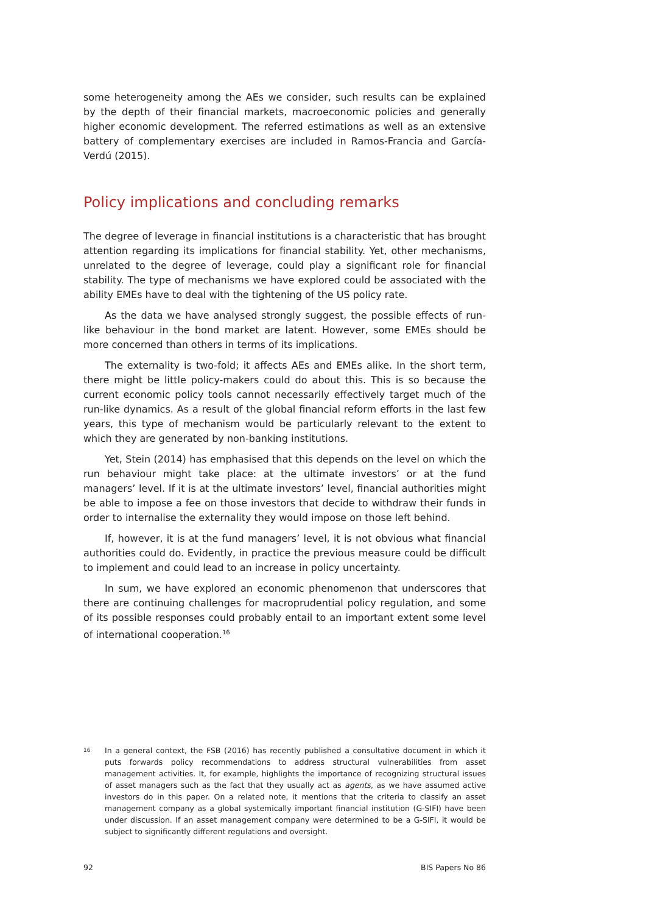some heterogeneity among the AEs we consider, such results can be explained by the depth of their financial markets, macroeconomic policies and generally higher economic development. The referred estimations as well as an extensive battery of complementary exercises are included in Ramos-Francia and García-Verdú (2015).
Policy implications and concluding remarks
The degree of leverage in financial institutions is a characteristic that has brought attention regarding its implications for financial stability. Yet, other mechanisms, unrelated to the degree of leverage, could play a significant role for financial stability. The type of mechanisms we have explored could be associated with the ability EMEs have to deal with the tightening of the US policy rate.
As the data we have analysed strongly suggest, the possible effects of run-like behaviour in the bond market are latent. However, some EMEs should be more concerned than others in terms of its implications.
The externality is two-fold; it affects AEs and EMEs alike. In the short term, there might be little policy-makers could do about this. This is so because the current economic policy tools cannot necessarily effectively target much of the run-like dynamics. As a result of the global financial reform efforts in the last few years, this type of mechanism would be particularly relevant to the extent to which they are generated by non-banking institutions.
Yet, Stein (2014) has emphasised that this depends on the level on which the run behaviour might take place: at the ultimate investors’ or at the fund managers’ level. If it is at the ultimate investors’ level, financial authorities might be able to impose a fee on those investors that decide to withdraw their funds in order to internalise the externality they would impose on those left behind.
If, however, it is at the fund managers’ level, it is not obvious what financial authorities could do. Evidently, in practice the previous measure could be difficult to implement and could lead to an increase in policy uncertainty.
In sum, we have explored an economic phenomenon that underscores that there are continuing challenges for macroprudential policy regulation, and some of its possible responses could probably entail to an important extent some level of international cooperation.<sup>16</sup>
16
In a general context, the FSB (2016) has recently published a consultative document in which it puts forwards policy recommendations to address structural vulnerabilities from asset management activities. It, for example, highlights the importance of recognizing structural issues of asset managers such as the fact that they usually act as agents, as we have assumed active investors do in this paper. On a related note, it mentions that the criteria to classify an asset management company as a global systemically important financial institution (G-SIFI) have been under discussion. If an asset management company were determined to be a G-SIFI, it would be subject to significantly different regulations and oversight.
92 BIS Papers No 86